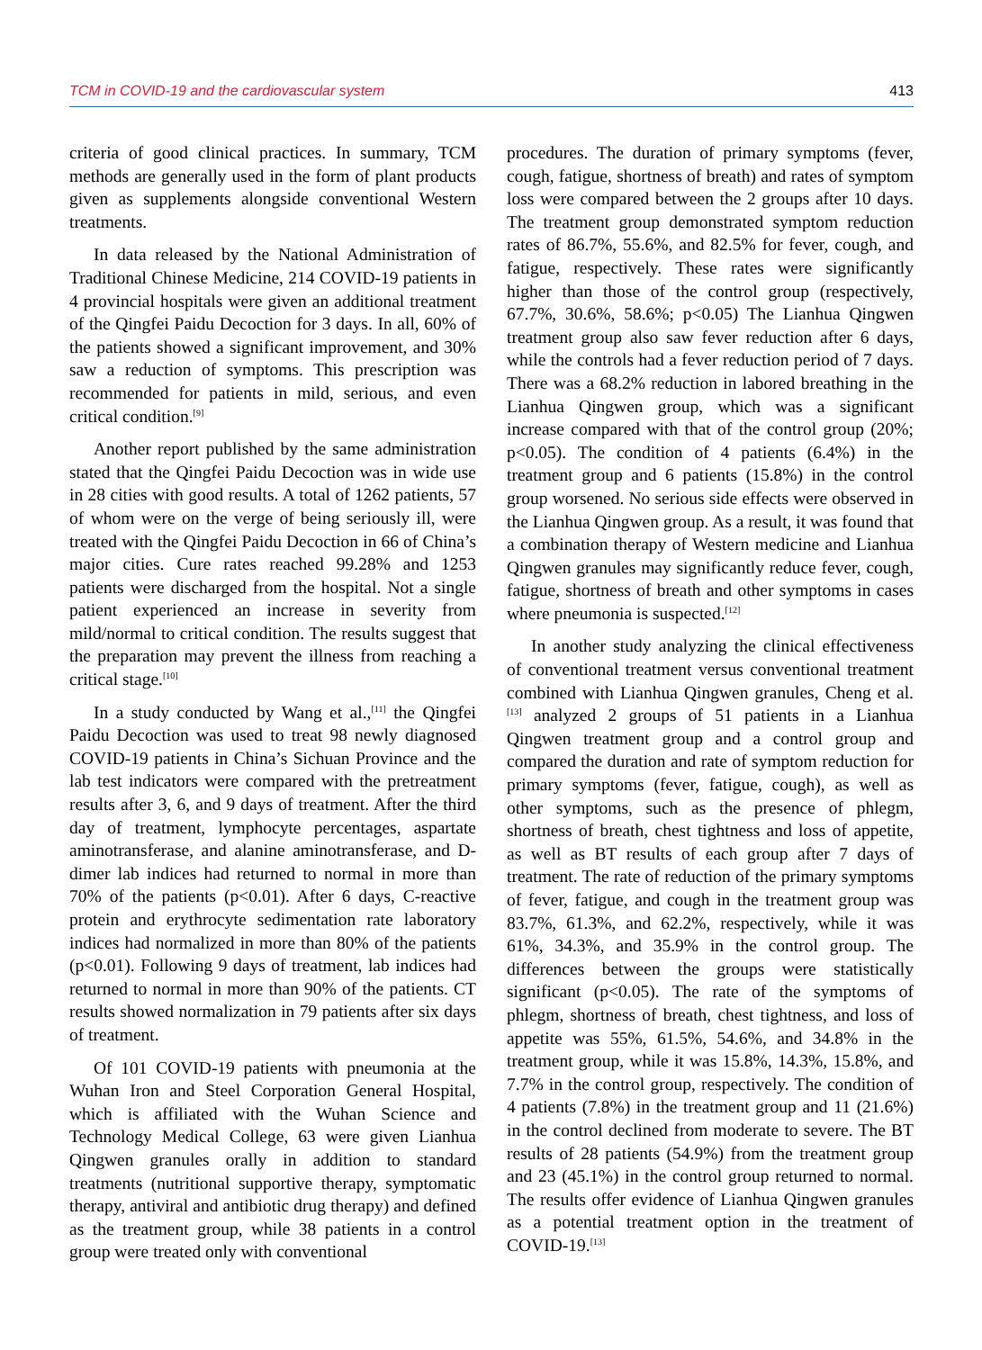TCM in COVID-19 and the cardiovascular system 413
criteria of good clinical practices. In summary, TCM methods are generally used in the form of plant products given as supplements alongside conventional Western treatments.
In data released by the National Administration of Traditional Chinese Medicine, 214 COVID-19 patients in 4 provincial hospitals were given an additional treatment of the Qingfei Paidu Decoction for 3 days. In all, 60% of the patients showed a significant improvement, and 30% saw a reduction of symptoms. This prescription was recommended for patients in mild, serious, and even critical condition.<sup>[9]</sup>
Another report published by the same administration stated that the Qingfei Paidu Decoction was in wide use in 28 cities with good results. A total of 1262 patients, 57 of whom were on the verge of being seriously ill, were treated with the Qingfei Paidu Decoction in 66 of China’s major cities. Cure rates reached 99.28% and 1253 patients were discharged from the hospital. Not a single patient experienced an increase in severity from mild/normal to critical condition. The results suggest that the preparation may prevent the illness from reaching a critical stage.<sup>[10]</sup>
In a study conducted by Wang et al.,<sup>[11]</sup> the Qingfei Paidu Decoction was used to treat 98 newly diagnosed COVID-19 patients in China’s Sichuan Province and the lab test indicators were compared with the pretreatment results after 3, 6, and 9 days of treatment. After the third day of treatment, lymphocyte percentages, aspartate aminotransferase, and alanine aminotransferase, and D-dimer lab indices had returned to normal in more than 70% of the patients (p<0.01). After 6 days, C-reactive protein and erythrocyte sedimentation rate laboratory indices had normalized in more than 80% of the patients (p<0.01). Following 9 days of treatment, lab indices had returned to normal in more than 90% of the patients. CT results showed normalization in 79 patients after six days of treatment.
Of 101 COVID-19 patients with pneumonia at the Wuhan Iron and Steel Corporation General Hospital, which is affiliated with the Wuhan Science and Technology Medical College, 63 were given Lianhua Qingwen granules orally in addition to standard treatments (nutritional supportive therapy, symptomatic therapy, antiviral and antibiotic drug therapy) and defined as the treatment group, while 38 patients in a control group were treated only with conventional
procedures. The duration of primary symptoms (fever, cough, fatigue, shortness of breath) and rates of symptom loss were compared between the 2 groups after 10 days. The treatment group demonstrated symptom reduction rates of 86.7%, 55.6%, and 82.5% for fever, cough, and fatigue, respectively. These rates were significantly higher than those of the control group (respectively, 67.7%, 30.6%, 58.6%; p<0.05) The Lianhua Qingwen treatment group also saw fever reduction after 6 days, while the controls had a fever reduction period of 7 days. There was a 68.2% reduction in labored breathing in the Lianhua Qingwen group, which was a significant increase compared with that of the control group (20%; p<0.05). The condition of 4 patients (6.4%) in the treatment group and 6 patients (15.8%) in the control group worsened. No serious side effects were observed in the Lianhua Qingwen group. As a result, it was found that a combination therapy of Western medicine and Lianhua Qingwen granules may significantly reduce fever, cough, fatigue, shortness of breath and other symptoms in cases where pneumonia is suspected.<sup>[12]</sup>
In another study analyzing the clinical effectiveness of conventional treatment versus conventional treatment combined with Lianhua Qingwen granules, Cheng et al.<sup>[13]</sup> analyzed 2 groups of 51 patients in a Lianhua Qingwen treatment group and a control group and compared the duration and rate of symptom reduction for primary symptoms (fever, fatigue, cough), as well as other symptoms, such as the presence of phlegm, shortness of breath, chest tightness and loss of appetite, as well as BT results of each group after 7 days of treatment. The rate of reduction of the primary symptoms of fever, fatigue, and cough in the treatment group was 83.7%, 61.3%, and 62.2%, respectively, while it was 61%, 34.3%, and 35.9% in the control group. The differences between the groups were statistically significant (p<0.05). The rate of the symptoms of phlegm, shortness of breath, chest tightness, and loss of appetite was 55%, 61.5%, 54.6%, and 34.8% in the treatment group, while it was 15.8%, 14.3%, 15.8%, and 7.7% in the control group, respectively. The condition of 4 patients (7.8%) in the treatment group and 11 (21.6%) in the control declined from moderate to severe. The BT results of 28 patients (54.9%) from the treatment group and 23 (45.1%) in the control group returned to normal. The results offer evidence of Lianhua Qingwen granules as a potential treatment option in the treatment of COVID-19.<sup>[13]</sup>